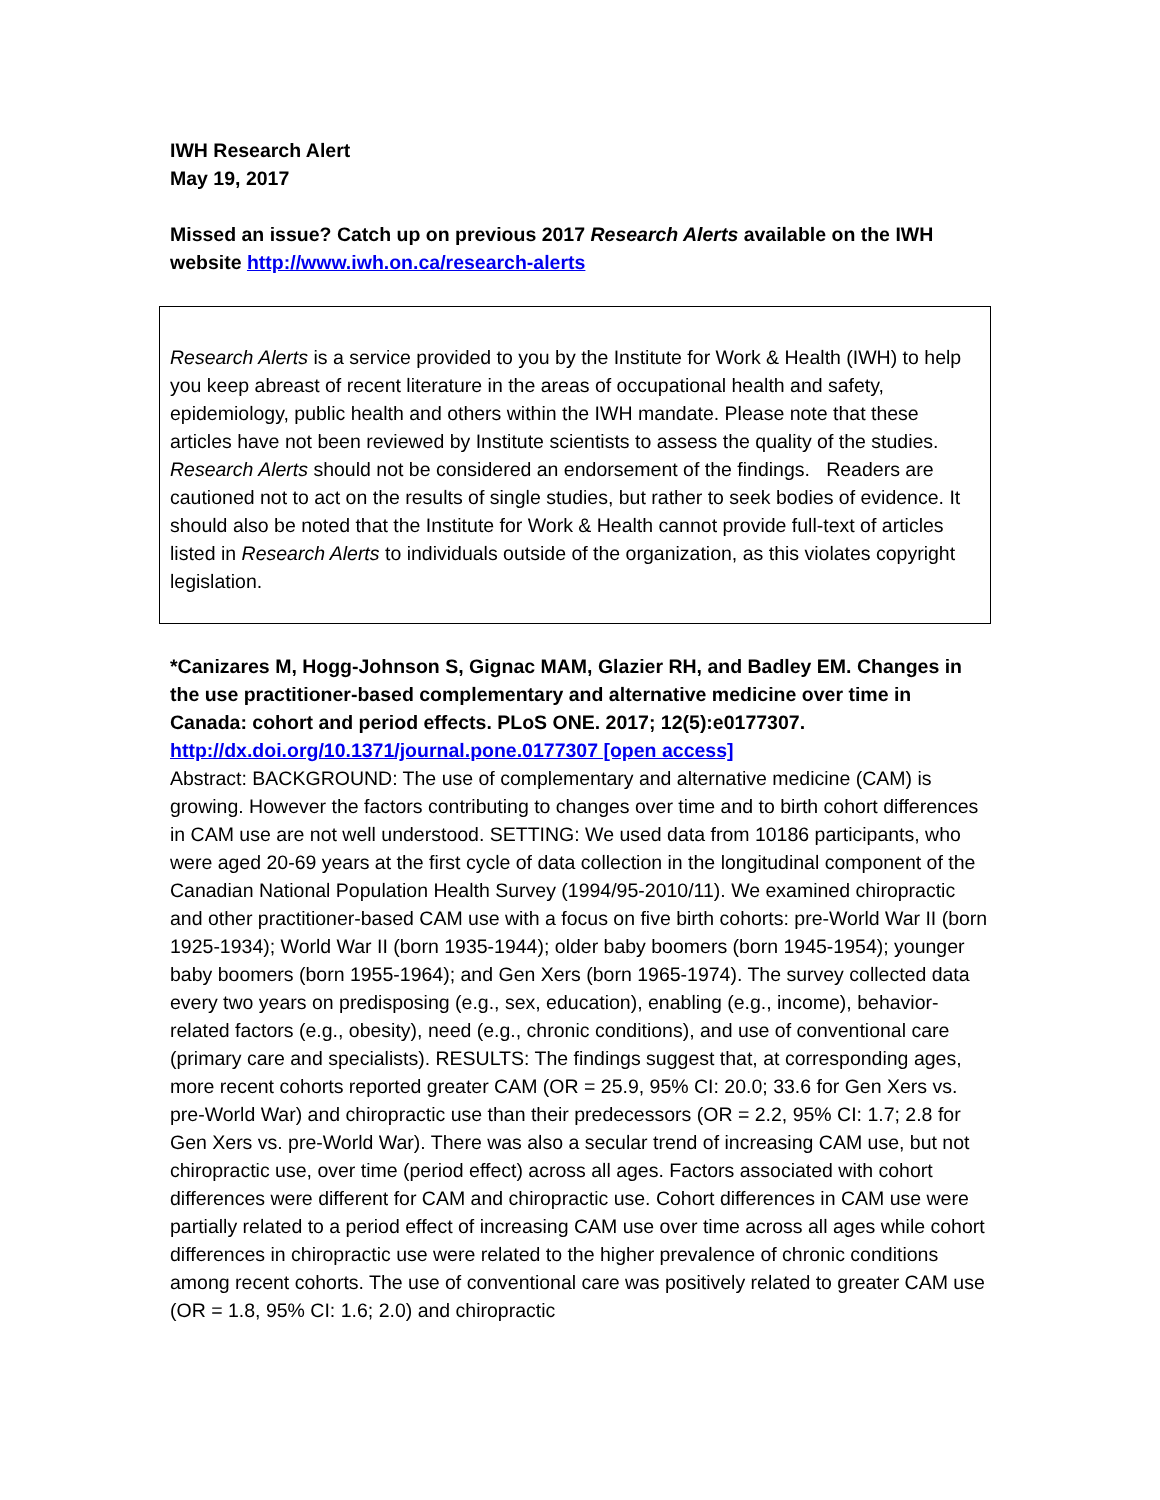IWH Research Alert
May 19, 2017
Missed an issue? Catch up on previous 2017 Research Alerts available on the IWH website http://www.iwh.on.ca/research-alerts
Research Alerts is a service provided to you by the Institute for Work & Health (IWH) to help you keep abreast of recent literature in the areas of occupational health and safety, epidemiology, public health and others within the IWH mandate. Please note that these articles have not been reviewed by Institute scientists to assess the quality of the studies. Research Alerts should not be considered an endorsement of the findings. Readers are cautioned not to act on the results of single studies, but rather to seek bodies of evidence. It should also be noted that the Institute for Work & Health cannot provide full-text of articles listed in Research Alerts to individuals outside of the organization, as this violates copyright legislation.
*Canizares M, Hogg-Johnson S, Gignac MAM, Glazier RH, and Badley EM. Changes in the use practitioner-based complementary and alternative medicine over time in Canada: cohort and period effects. PLoS ONE. 2017; 12(5):e0177307.
http://dx.doi.org/10.1371/journal.pone.0177307 [open access]
Abstract: BACKGROUND: The use of complementary and alternative medicine (CAM) is growing. However the factors contributing to changes over time and to birth cohort differences in CAM use are not well understood. SETTING: We used data from 10186 participants, who were aged 20-69 years at the first cycle of data collection in the longitudinal component of the Canadian National Population Health Survey (1994/95-2010/11). We examined chiropractic and other practitioner-based CAM use with a focus on five birth cohorts: pre-World War II (born 1925-1934); World War II (born 1935-1944); older baby boomers (born 1945-1954); younger baby boomers (born 1955-1964); and Gen Xers (born 1965-1974). The survey collected data every two years on predisposing (e.g., sex, education), enabling (e.g., income), behavior-related factors (e.g., obesity), need (e.g., chronic conditions), and use of conventional care (primary care and specialists). RESULTS: The findings suggest that, at corresponding ages, more recent cohorts reported greater CAM (OR = 25.9, 95% CI: 20.0; 33.6 for Gen Xers vs. pre-World War) and chiropractic use than their predecessors (OR = 2.2, 95% CI: 1.7; 2.8 for Gen Xers vs. pre-World War). There was also a secular trend of increasing CAM use, but not chiropractic use, over time (period effect) across all ages. Factors associated with cohort differences were different for CAM and chiropractic use. Cohort differences in CAM use were partially related to a period effect of increasing CAM use over time across all ages while cohort differences in chiropractic use were related to the higher prevalence of chronic conditions among recent cohorts. The use of conventional care was positively related to greater CAM use (OR = 1.8, 95% CI: 1.6; 2.0) and chiropractic